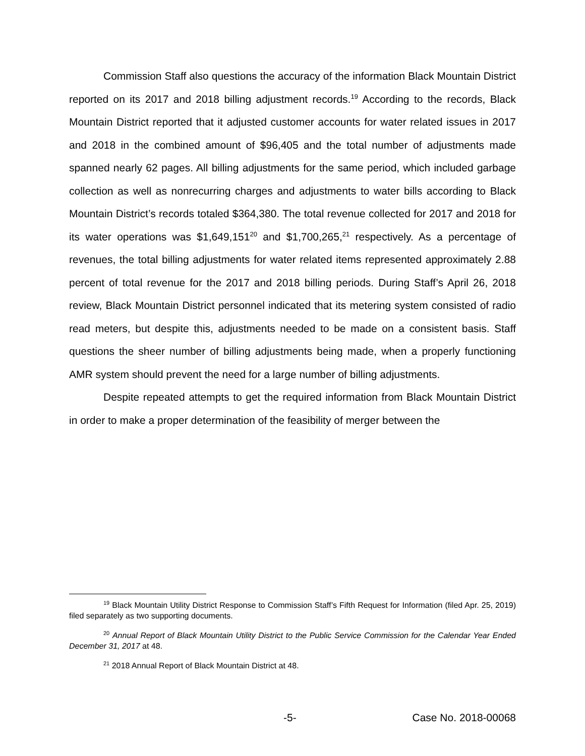Commission Staff also questions the accuracy of the information Black Mountain District reported on its 2017 and 2018 billing adjustment records.<sup>19</sup> According to the records, Black Mountain District reported that it adjusted customer accounts for water related issues in 2017 and 2018 in the combined amount of $96,405 and the total number of adjustments made spanned nearly 62 pages. All billing adjustments for the same period, which included garbage collection as well as nonrecurring charges and adjustments to water bills according to Black Mountain District’s records totaled $364,380. The total revenue collected for 2017 and 2018 for its water operations was $1,649,151<sup>20</sup> and $1,700,265,<sup>21</sup> respectively. As a percentage of revenues, the total billing adjustments for water related items represented approximately 2.88 percent of total revenue for the 2017 and 2018 billing periods. During Staff’s April 26, 2018 review, Black Mountain District personnel indicated that its metering system consisted of radio read meters, but despite this, adjustments needed to be made on a consistent basis. Staff questions the sheer number of billing adjustments being made, when a properly functioning AMR system should prevent the need for a large number of billing adjustments.
Despite repeated attempts to get the required information from Black Mountain District in order to make a proper determination of the feasibility of merger between the
<sup>19</sup> Black Mountain Utility District Response to Commission Staff’s Fifth Request for Information (filed Apr. 25, 2019) filed separately as two supporting documents.
<sup>20</sup> Annual Report of Black Mountain Utility District to the Public Service Commission for the Calendar Year Ended December 31, 2017 at 48.
<sup>21</sup> 2018 Annual Report of Black Mountain District at 48.
-5- Case No. 2018-00068